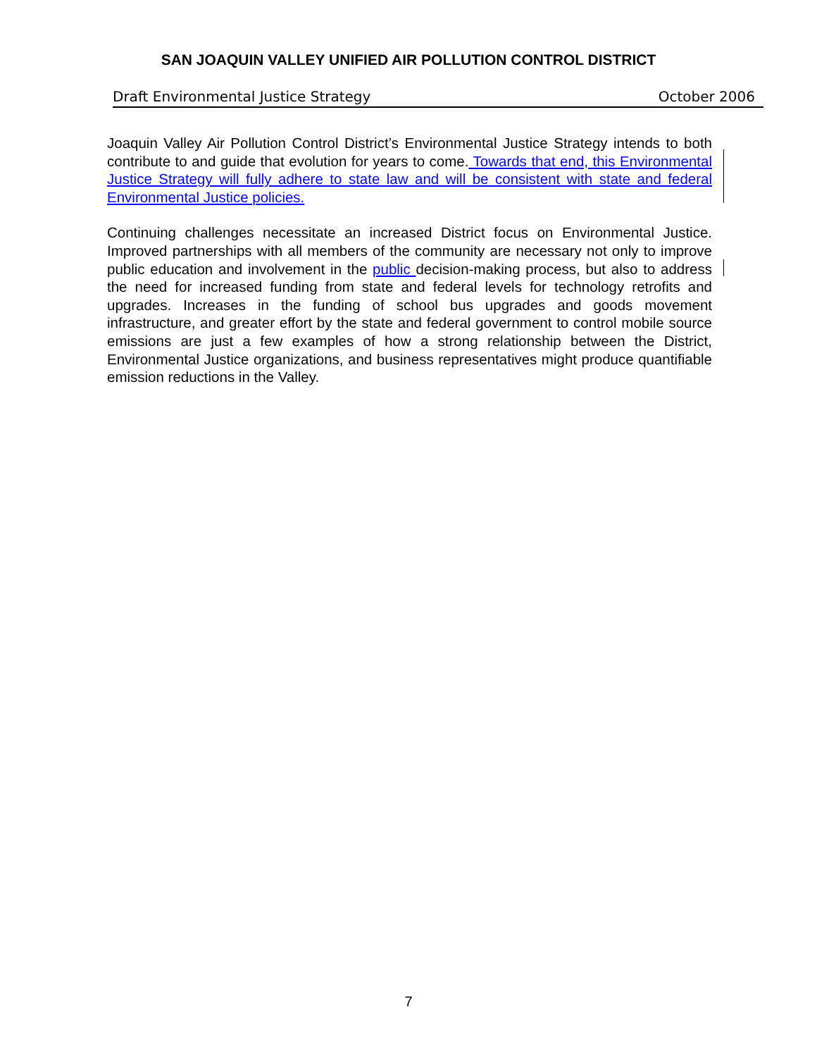SAN JOAQUIN VALLEY UNIFIED AIR POLLUTION CONTROL DISTRICT
Draft Environmental Justice Strategy October 2006
Joaquin Valley Air Pollution Control District’s Environmental Justice Strategy intends to both contribute to and guide that evolution for years to come. Towards that end, this Environmental Justice Strategy will fully adhere to state law and will be consistent with state and federal Environmental Justice policies.
Continuing challenges necessitate an increased District focus on Environmental Justice. Improved partnerships with all members of the community are necessary not only to improve public education and involvement in the public decision-making process, but also to address the need for increased funding from state and federal levels for technology retrofits and upgrades. Increases in the funding of school bus upgrades and goods movement infrastructure, and greater effort by the state and federal government to control mobile source emissions are just a few examples of how a strong relationship between the District, Environmental Justice organizations, and business representatives might produce quantifiable emission reductions in the Valley.
7